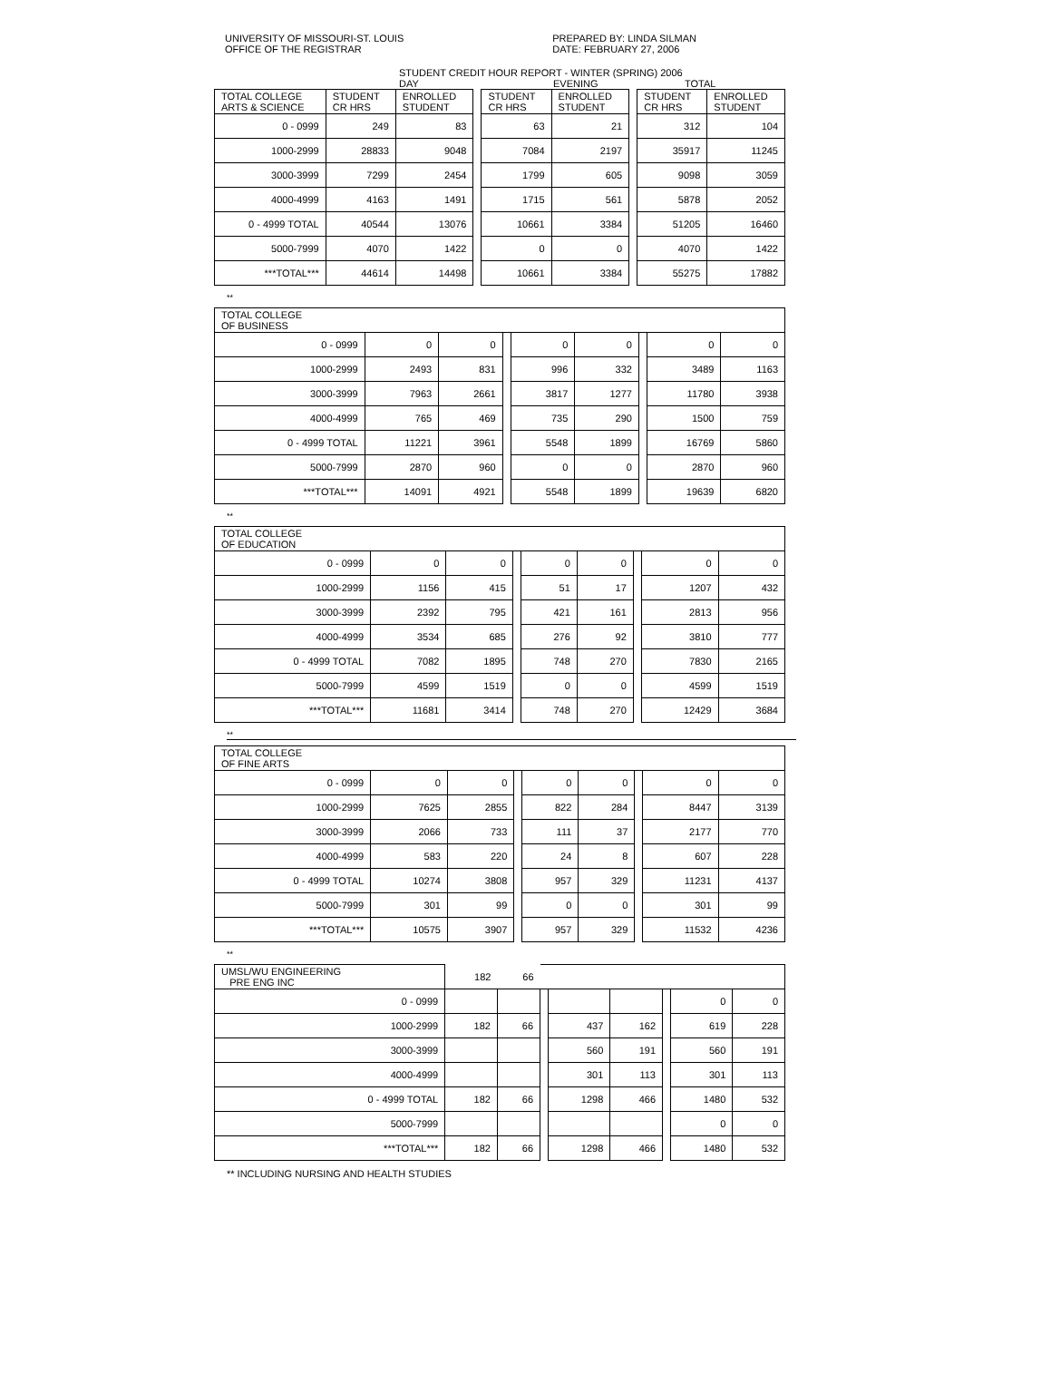UNIVERSITY OF MISSOURI-ST. LOUIS
OFFICE OF THE REGISTRAR
PREPARED BY: LINDA SILMAN
DATE: FEBRUARY 27, 2006
STUDENT CREDIT HOUR REPORT - WINTER (SPRING) 2006
DAY EVENING TOTAL
| TOTAL COLLEGE ARTS & SCIENCE | STUDENT CR HRS | ENROLLED STUDENT | | STUDENT CR HRS | ENROLLED STUDENT | | STUDENT CR HRS | ENROLLED STUDENT |
| 0 - 0999 | 249 | 83 | | 63 | 21 | | 312 | 104 |
| 1000-2999 | 28833 | 9048 | | 7084 | 2197 | | 35917 | 11245 |
| 3000-3999 | 7299 | 2454 | | 1799 | 605 | | 9098 | 3059 |
| 4000-4999 | 4163 | 1491 | | 1715 | 561 | | 5878 | 2052 |
| 0 - 4999 TOTAL | 40544 | 13076 | | 10661 | 3384 | | 51205 | 16460 |
| 5000-7999 | 4070 | 1422 | | 0 | 0 | | 4070 | 1422 |
| ***TOTAL*** | 44614 | 14498 | | 10661 | 3384 | | 55275 | 17882 |
**
| TOTAL COLLEGE OF BUSINESS | | | | | | | | |
| 0 - 0999 | 0 | 0 | | 0 | 0 | | 0 | 0 |
| 1000-2999 | 2493 | 831 | | 996 | 332 | | 3489 | 1163 |
| 3000-3999 | 7963 | 2661 | | 3817 | 1277 | | 11780 | 3938 |
| 4000-4999 | 765 | 469 | | 735 | 290 | | 1500 | 759 |
| 0 - 4999 TOTAL | 11221 | 3961 | | 5548 | 1899 | | 16769 | 5860 |
| 5000-7999 | 2870 | 960 | | 0 | 0 | | 2870 | 960 |
| ***TOTAL*** | 14091 | 4921 | | 5548 | 1899 | | 19639 | 6820 |
**
| TOTAL COLLEGE OF EDUCATION | | | | | | | | |
| 0 - 0999 | 0 | 0 | | 0 | 0 | | 0 | 0 |
| 1000-2999 | 1156 | 415 | | 51 | 17 | | 1207 | 432 |
| 3000-3999 | 2392 | 795 | | 421 | 161 | | 2813 | 956 |
| 4000-4999 | 3534 | 685 | | 276 | 92 | | 3810 | 777 |
| 0 - 4999 TOTAL | 7082 | 1895 | | 748 | 270 | | 7830 | 2165 |
| 5000-7999 | 4599 | 1519 | | 0 | 0 | | 4599 | 1519 |
| ***TOTAL*** | 11681 | 3414 | | 748 | 270 | | 12429 | 3684 |
**
| TOTAL COLLEGE OF FINE ARTS | | | | | | | | |
| 0 - 0999 | 0 | 0 | | 0 | 0 | | 0 | 0 |
| 1000-2999 | 7625 | 2855 | | 822 | 284 | | 8447 | 3139 |
| 3000-3999 | 2066 | 733 | | 111 | 37 | | 2177 | 770 |
| 4000-4999 | 583 | 220 | | 24 | 8 | | 607 | 228 |
| 0 - 4999 TOTAL | 10274 | 3808 | | 957 | 329 | | 11231 | 4137 |
| 5000-7999 | 301 | 99 | | 0 | 0 | | 301 | 99 |
| ***TOTAL*** | 10575 | 3907 | | 957 | 329 | | 11532 | 4236 |
**
| UMSL/WU ENGINEERING PRE ENG INC | 182 | 66 | | | | | | |
| 0 - 0999 | | | | | | | 0 | 0 |
| 1000-2999 | 182 | 66 | | 437 | 162 | | 619 | 228 |
| 3000-3999 | | | | 560 | 191 | | 560 | 191 |
| 4000-4999 | | | | 301 | 113 | | 301 | 113 |
| 0 - 4999 TOTAL | 182 | 66 | | 1298 | 466 | | 1480 | 532 |
| 5000-7999 | | | | | | | 0 | 0 |
| ***TOTAL*** | 182 | 66 | | 1298 | 466 | | 1480 | 532 |
** INCLUDING NURSING AND HEALTH STUDIES